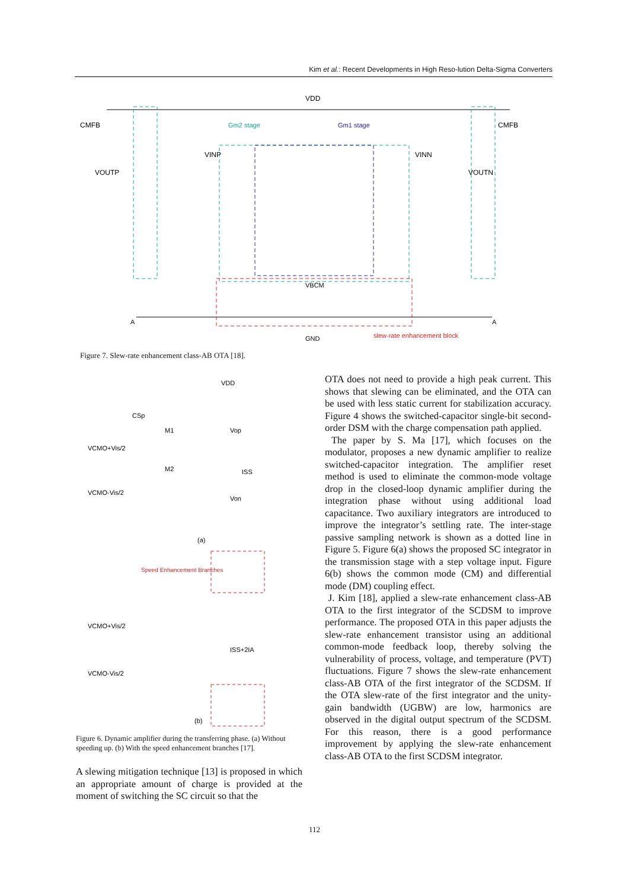Kim et al.: Recent Developments in High Reso-lution Delta-Sigma Converters
VDD
CMFB
VOUTP
VINP
VINN
VOUTN
CMFB
Gm2 stage
Gm1 stage
VBCM
GND
A
A
slew-rate enhancement block
Figure 7. Slew-rate enhancement class-AB OTA [18].
VDD
CSp
M1
VCMO+Vis/2
M2
ISS
VCMO-Vis/2
Vop
Von
(a)
Speed Enhancement Branches
VCMO+Vis/2
ISS+2IA
VCMO-Vis/2
(b)
Figure 6. Dynamic amplifier during the transferring phase. (a) Without speeding up. (b) With the speed enhancement branches [17].
A slewing mitigation technique [13] is proposed in which an appropriate amount of charge is provided at the moment of switching the SC circuit so that the
OTA does not need to provide a high peak current. This shows that slewing can be eliminated, and the OTA can be used with less static current for stabilization accuracy. Figure 4 shows the switched-capacitor single-bit second-order DSM with the charge compensation path applied.
The paper by S. Ma [17], which focuses on the modulator, proposes a new dynamic amplifier to realize switched-capacitor integration. The amplifier reset method is used to eliminate the common-mode voltage drop in the closed-loop dynamic amplifier during the integration phase without using additional load capacitance. Two auxiliary integrators are introduced to improve the integrator’s settling rate. The inter-stage passive sampling network is shown as a dotted line in Figure 5. Figure 6(a) shows the proposed SC integrator in the transmission stage with a step voltage input. Figure 6(b) shows the common mode (CM) and differential mode (DM) coupling effect.
J. Kim [18], applied a slew-rate enhancement class-AB OTA to the first integrator of the SCDSM to improve performance. The proposed OTA in this paper adjusts the slew-rate enhancement transistor using an additional common-mode feedback loop, thereby solving the vulnerability of process, voltage, and temperature (PVT) fluctuations. Figure 7 shows the slew-rate enhancement class-AB OTA of the first integrator of the SCDSM. If the OTA slew-rate of the first integrator and the unity-gain bandwidth (UGBW) are low, harmonics are observed in the digital output spectrum of the SCDSM. For this reason, there is a good performance improvement by applying the slew-rate enhancement class-AB OTA to the first SCDSM integrator.
112